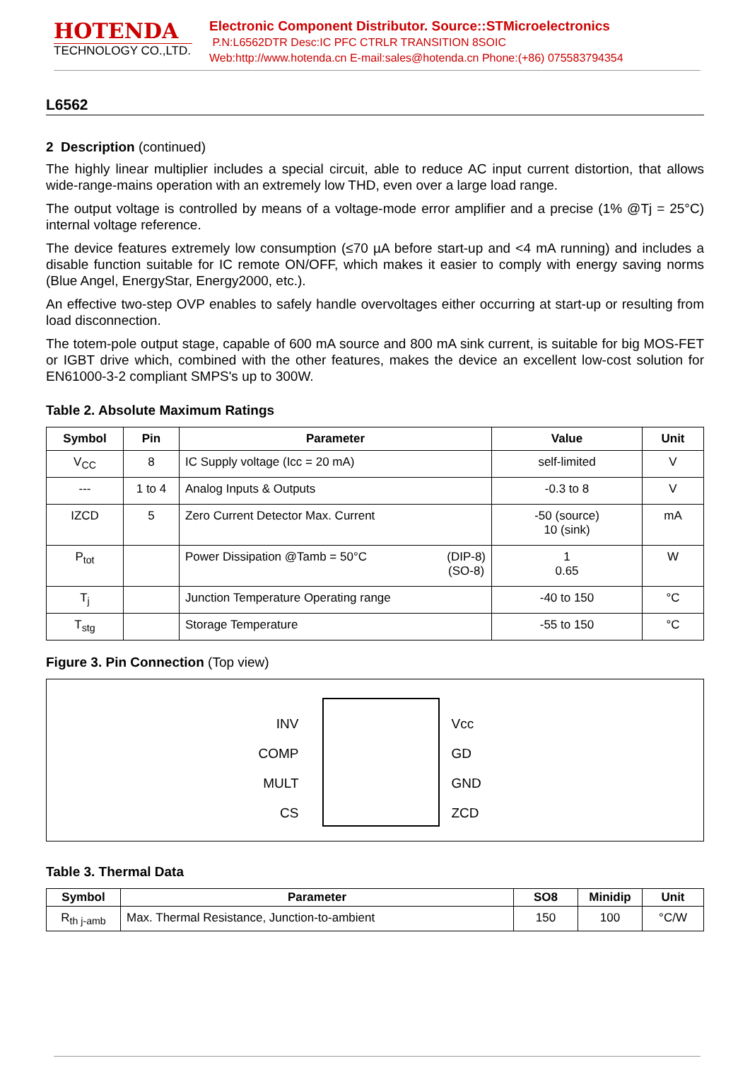HOTENDA
TECHNOLOGY CO.,LTD.
Electronic Component Distributor. Source::STMicroelectronics
P.N:L6562DTR Desc:IC PFC CTRLR TRANSITION 8SOIC
Web:http://www.hotenda.cn E-mail:sales@hotenda.cn Phone:(+86) 075583794354
L6562
2 Description (continued)
The highly linear multiplier includes a special circuit, able to reduce AC input current distortion, that allows wide-range-mains operation with an extremely low THD, even over a large load range.
The output voltage is controlled by means of a voltage-mode error amplifier and a precise (1% @Tj = 25°C) internal voltage reference.
The device features extremely low consumption (≤70 µA before start-up and <4 mA running) and includes a disable function suitable for IC remote ON/OFF, which makes it easier to comply with energy saving norms (Blue Angel, EnergyStar, Energy2000, etc.).
An effective two-step OVP enables to safely handle overvoltages either occurring at start-up or resulting from load disconnection.
The totem-pole output stage, capable of 600 mA source and 800 mA sink current, is suitable for big MOS-FET or IGBT drive which, combined with the other features, makes the device an excellent low-cost solution for EN61000-3-2 compliant SMPS's up to 300W.
Table 2. Absolute Maximum Ratings
| Symbol | Pin | Parameter | Value | Unit |
| --- | --- | --- | --- | --- |
| V<sub>CC</sub> | 8 | IC Supply voltage (Icc = 20 mA) | self-limited | V |
| --- | 1 to 4 | Analog Inputs & Outputs | -0.3 to 8 | V |
| IZCD | 5 | Zero Current Detector Max. Current | -50 (source) 10 (sink) | mA |
| P<sub>tot</sub> | | Power Dissipation @Tamb = 50°C (DIP-8) (SO-8) | 1 0.65 | W |
| T<sub>j</sub> | | Junction Temperature Operating range | -40 to 150 | °C |
| T<sub>stg</sub> | | Storage Temperature | -55 to 150 | °C |
Figure 3. Pin Connection (Top view)
INV
COMP
MULT
CS
Vcc
GD
GND
ZCD
Table 3. Thermal Data
| Symbol | Parameter | SO8 | Minidip | Unit |
| --- | --- | --- | --- | --- |
| R<sub>th j-amb</sub> | Max. Thermal Resistance, Junction-to-ambient | 150 | 100 | °C/W |